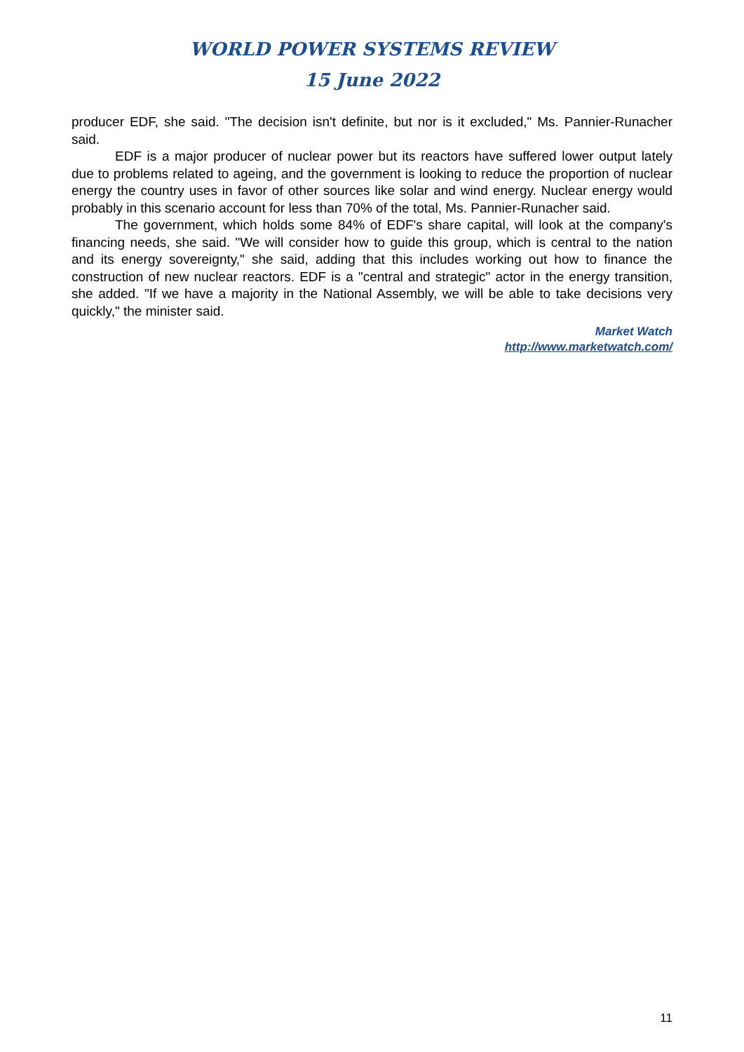WORLD POWER SYSTEMS REVIEW
15 June 2022
producer EDF, she said. "The decision isn't definite, but nor is it excluded," Ms. Pannier-Runacher said.
EDF is a major producer of nuclear power but its reactors have suffered lower output lately due to problems related to ageing, and the government is looking to reduce the proportion of nuclear energy the country uses in favor of other sources like solar and wind energy. Nuclear energy would probably in this scenario account for less than 70% of the total, Ms. Pannier-Runacher said.
The government, which holds some 84% of EDF's share capital, will look at the company's financing needs, she said. "We will consider how to guide this group, which is central to the nation and its energy sovereignty," she said, adding that this includes working out how to finance the construction of new nuclear reactors. EDF is a "central and strategic" actor in the energy transition, she added. "If we have a majority in the National Assembly, we will be able to take decisions very quickly," the minister said.
Market Watch
http://www.marketwatch.com/
11